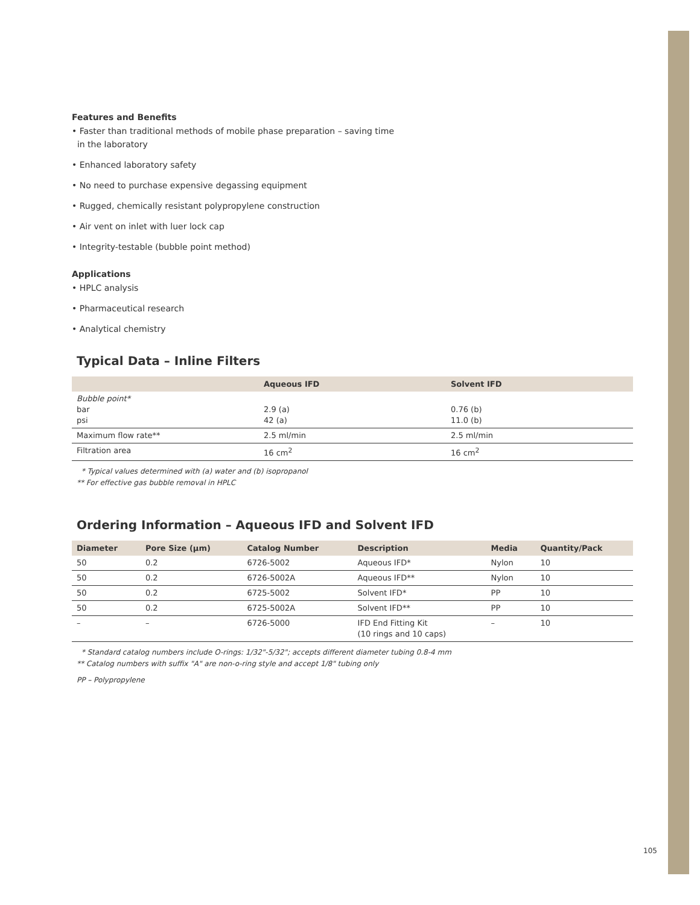Features and Benefits
• Faster than traditional methods of mobile phase preparation – saving time
in the laboratory
• Enhanced laboratory safety
• No need to purchase expensive degassing equipment
• Rugged, chemically resistant polypropylene construction
• Air vent on inlet with luer lock cap
• Integrity-testable (bubble point method)
Applications
• HPLC analysis
• Pharmaceutical research
• Analytical chemistry
Typical Data – Inline Filters
| | Aqueous IFD | Solvent IFD |
| --- | --- | --- |
| Bubble point* bar psi | 2.9 (a) 42 (a) | 0.76 (b) 11.0 (b) |
| Maximum flow rate** | 2.5 ml/min | 2.5 ml/min |
| Filtration area | 16 cm<sup>2</sup> | 16 cm<sup>2</sup> |
* Typical values determined with (a) water and (b) isopropanol
** For effective gas bubble removal in HPLC
Ordering Information – Aqueous IFD and Solvent IFD
| Diameter | Pore Size (μm) | Catalog Number | Description | Media | Quantity/Pack |
| --- | --- | --- | --- | --- | --- |
| 50 | 0.2 | 6726-5002 | Aqueous IFD* | Nylon | 10 |
| 50 | 0.2 | 6726-5002A | Aqueous IFD** | Nylon | 10 |
| 50 | 0.2 | 6725-5002 | Solvent IFD* | PP | 10 |
| 50 | 0.2 | 6725-5002A | Solvent IFD** | PP | 10 |
| – | – | 6726-5000 | IFD End Fitting Kit (10 rings and 10 caps) | – | 10 |
* Standard catalog numbers include O-rings: 1/32"-5/32"; accepts different diameter tubing 0.8-4 mm
** Catalog numbers with suffix "A" are non-o-ring style and accept 1/8" tubing only
PP – Polypropylene
105